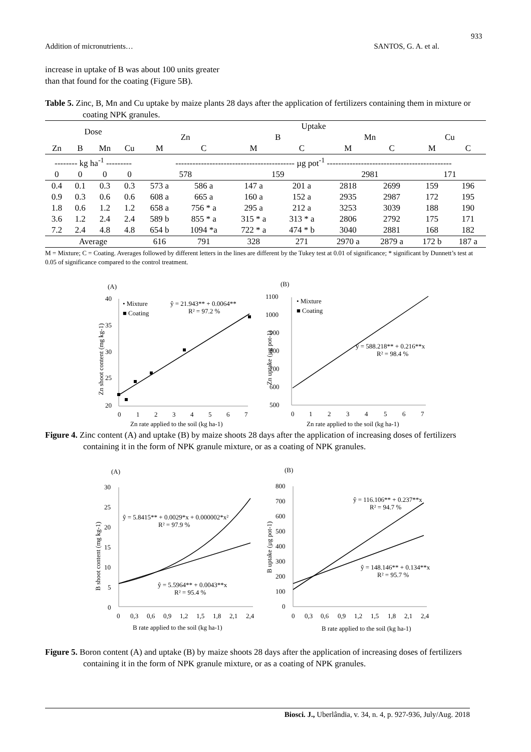933
Addition of micronutrients… SANTOS, G. A. et al.
increase in uptake of B was about 100 units greater
than that found for the coating (Figure 5B).
Table 5. Zinc, B, Mn and Cu uptake by maize plants 28 days after the application of fertilizers containing them in mixture or coating NPK granules.
| Dose | | | | Uptake | | | | | | | |
| --- | --- | --- | --- | --- | --- | --- | --- | --- | --- | --- | --- |
| | | | | Zn | | B | | Mn | | Cu | |
| Zn | B | Mn | Cu | M | C | M | C | M | C | M | C |
| -------- kg ha<sup>-1</sup> --------- | | | | ------------------------------------------ µg pot<sup>-1</sup> -------------------------------------------- | | | | | | | |
| 0 | 0 | 0 | 0 | 578 | | 159 | | 2981 | | 171 | |
| 0.4 | 0.1 | 0.3 | 0.3 | 573 a | 586 a | 147 a | 201 a | 2818 | 2699 | 159 | 196 |
| 0.9 | 0.3 | 0.6 | 0.6 | 608 a | 665 a | 160 a | 152 a | 2935 | 2987 | 172 | 195 |
| 1.8 | 0.6 | 1.2 | 1.2 | 658 a | 756 * a | 295 a | 212 a | 3253 | 3039 | 188 | 190 |
| 3.6 | 1.2 | 2.4 | 2.4 | 589 b | 855 * a | 315 * a | 313 * a | 2806 | 2792 | 175 | 171 |
| 7.2 | 2.4 | 4.8 | 4.8 | 654 b | 1094 *a | 722 * a | 474 * b | 3040 | 2881 | 168 | 182 |
| Average | | | | 616 | 791 | 328 | 271 | 2970 a | 2879 a | 172 b | 187 a |
M = Mixture; C = Coating. Averages followed by different letters in the lines are different by the Tukey test at 0.01 of significance; * significant by Dunnett’s test at 0.05 of significance compared to the control treatment.
(A)
(B)
40
35
30
25
20
0
1
2
3
4
5
6
7
Zn rate applied to the soil (kg ha-1)
Zn shoot content (mg kg-1)
• Mixture
■ Coating
ŷ = 21.943** + 0.0064**
R² = 97.2 %
1100
1000
900
800
700
600
500
0
1
2
3
4
5
6
7
Zn rate applied to the soil (kg ha-1)
Zn uptake (µg pot-1)
• Mixture
■ Coating
ŷ = 588.218** + 0.216**x
R² = 98.4 %
Figure 4. Zinc content (A) and uptake (B) by maize shoots 28 days after the application of increasing doses of fertilizers containing it in the form of NPK granule mixture, or as a coating of NPK granules.
(A)
(B)
30
25
20
15
10
5
0
0
0,3
0,6
0,9
1,2
1,5
1,8
2,1
2,4
B rate applied to the soil (kg ha-1)
B shoot content (mg kg-1)
ŷ = 5.8415** + 0.0029*x + 0.000002*x²
R² = 97.9 %
ŷ = 5.5964** + 0.0043**x
R² = 95.4 %
800
700
600
500
400
300
200
100
0
0
0,3
0,6
0,9
1,2
1,5
1,8
2,1
2,4
B rate applied to the soil (kg ha-1)
B uptake (µg pot-1)
ŷ = 116.106** + 0.237**x
R² = 94.7 %
ŷ = 148.146** + 0.134**x
R² = 95.7 %
Figure 5. Boron content (A) and uptake (B) by maize shoots 28 days after the application of increasing doses of fertilizers containing it in the form of NPK granule mixture, or as a coating of NPK granules.
Biosci. J., Uberlândia, v. 34, n. 4, p. 927-936, July/Aug. 2018